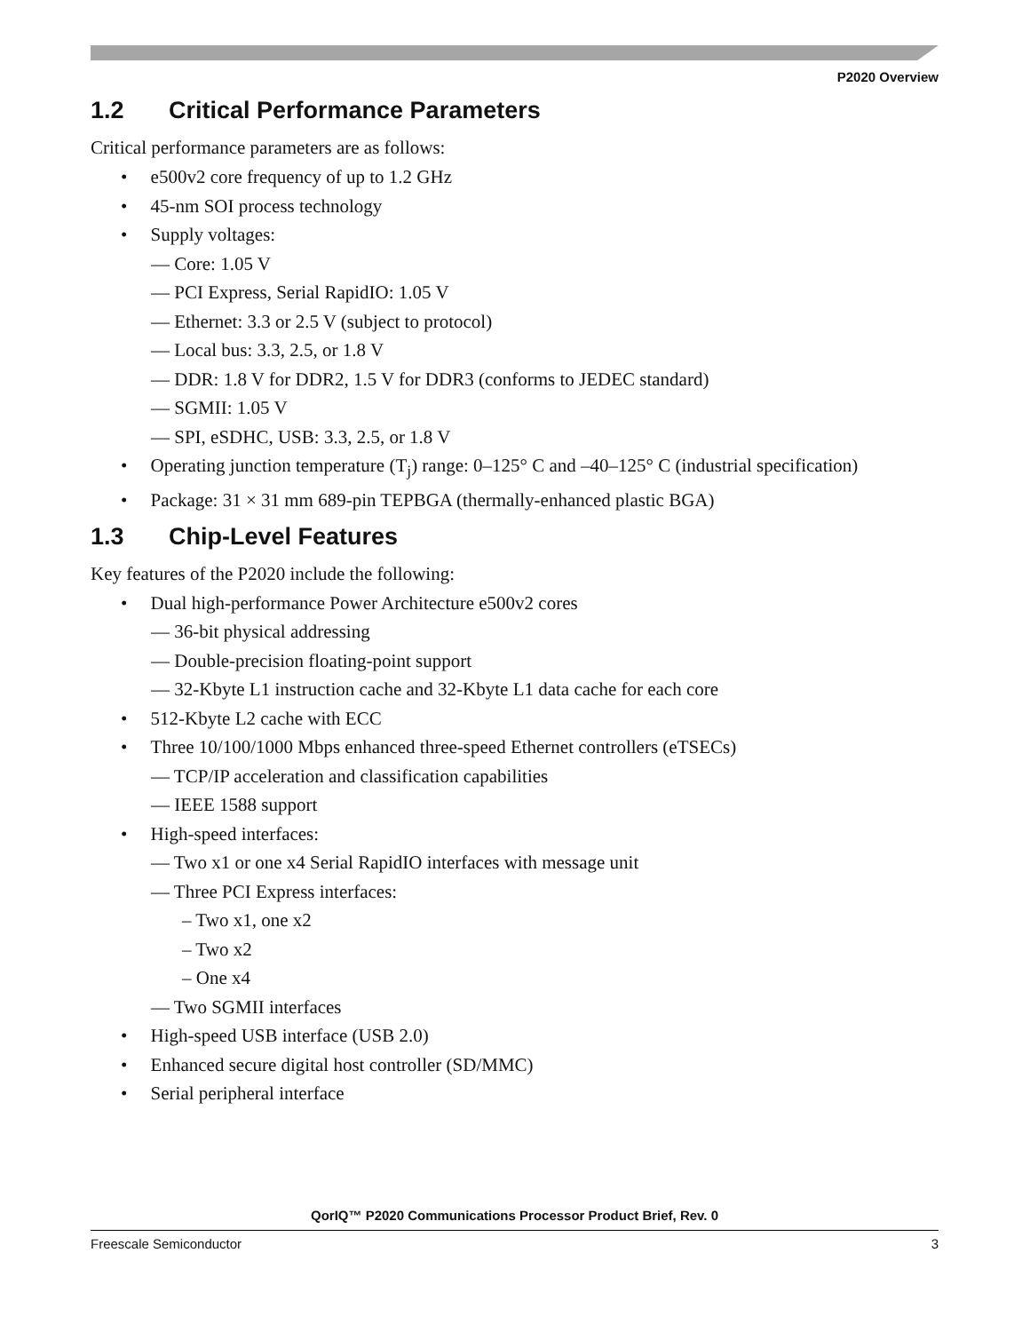P2020 Overview
1.2 Critical Performance Parameters
Critical performance parameters are as follows:
• e500v2 core frequency of up to 1.2 GHz
• 45-nm SOI process technology
• Supply voltages:
— Core: 1.05 V
— PCI Express, Serial RapidIO: 1.05 V
— Ethernet: 3.3 or 2.5 V (subject to protocol)
— Local bus: 3.3, 2.5, or 1.8 V
— DDR: 1.8 V for DDR2, 1.5 V for DDR3 (conforms to JEDEC standard)
— SGMII: 1.05 V
— SPI, eSDHC, USB: 3.3, 2.5, or 1.8 V
• Operating junction temperature (T<sub>j</sub>) range: 0–125° C and –40–125° C (industrial specification)
• Package: 31 × 31 mm 689-pin TEPBGA (thermally-enhanced plastic BGA)
1.3 Chip-Level Features
Key features of the P2020 include the following:
• Dual high-performance Power Architecture e500v2 cores
— 36-bit physical addressing
— Double-precision floating-point support
— 32-Kbyte L1 instruction cache and 32-Kbyte L1 data cache for each core
• 512-Kbyte L2 cache with ECC
• Three 10/100/1000 Mbps enhanced three-speed Ethernet controllers (eTSECs)
— TCP/IP acceleration and classification capabilities
— IEEE 1588 support
• High-speed interfaces:
— Two x1 or one x4 Serial RapidIO interfaces with message unit
— Three PCI Express interfaces:
– Two x1, one x2
– Two x2
– One x4
— Two SGMII interfaces
• High-speed USB interface (USB 2.0)
• Enhanced secure digital host controller (SD/MMC)
• Serial peripheral interface
QorIQ™ P2020 Communications Processor Product Brief, Rev. 0
Freescale Semiconductor 3